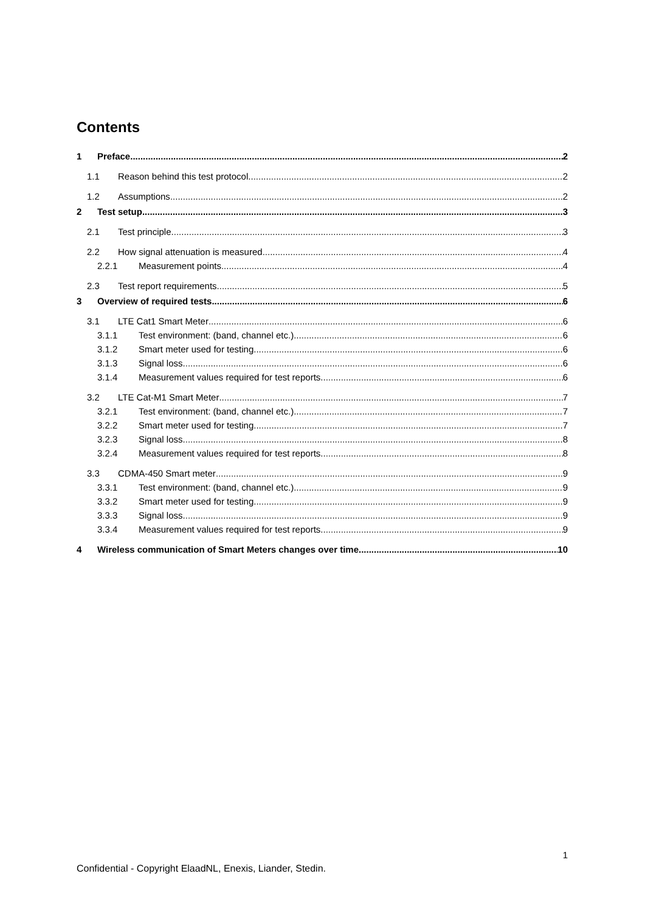Contents
1 Preface 2
1.1 Reason behind this test protocol 2
1.2 Assumptions 2
2 Test setup 3
2.1 Test principle 3
2.2 How signal attenuation is measured 4
2.2.1 Measurement points 4
2.3 Test report requirements 5
3 Overview of required tests 6
3.1 LTE Cat1 Smart Meter 6
3.1.1 Test environment: (band, channel etc.) 6
3.1.2 Smart meter used for testing 6
3.1.3 Signal loss 6
3.1.4 Measurement values required for test reports 6
3.2 LTE Cat-M1 Smart Meter 7
3.2.1 Test environment: (band, channel etc.) 7
3.2.2 Smart meter used for testing 7
3.2.3 Signal loss 8
3.2.4 Measurement values required for test reports 8
3.3 CDMA-450 Smart meter 9
3.3.1 Test environment: (band, channel etc.) 9
3.3.2 Smart meter used for testing 9
3.3.3 Signal loss 9
3.3.4 Measurement values required for test reports 9
4 Wireless communication of Smart Meters changes over time. 10
1
Confidential - Copyright ElaadNL, Enexis, Liander, Stedin.